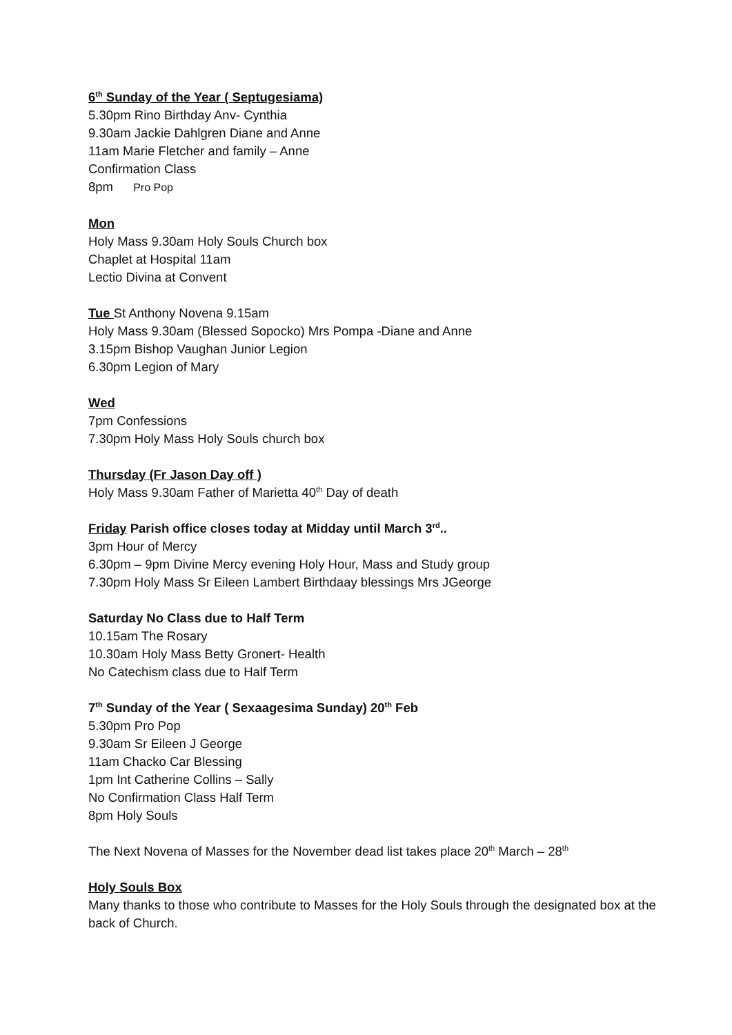6<sup>th</sup> Sunday of the Year ( Septugesiama)
5.30pm Rino Birthday Anv- Cynthia
9.30am Jackie Dahlgren Diane and Anne
11am Marie Fletcher and family – Anne
Confirmation Class
8pm Pro Pop
Mon
Holy Mass 9.30am Holy Souls Church box
Chaplet at Hospital 11am
Lectio Divina at Convent
Tue St Anthony Novena 9.15am
Holy Mass 9.30am (Blessed Sopocko) Mrs Pompa -Diane and Anne
3.15pm Bishop Vaughan Junior Legion
6.30pm Legion of Mary
Wed
7pm Confessions
7.30pm Holy Mass Holy Souls church box
Thursday (Fr Jason Day off )
Holy Mass 9.30am Father of Marietta 40<sup>th</sup> Day of death
Friday Parish office closes today at Midday until March 3<sup>rd</sup>..
3pm Hour of Mercy
6.30pm – 9pm Divine Mercy evening Holy Hour, Mass and Study group
7.30pm Holy Mass Sr Eileen Lambert Birthdaay blessings Mrs JGeorge
Saturday No Class due to Half Term
10.15am The Rosary
10.30am Holy Mass Betty Gronert- Health
No Catechism class due to Half Term
7<sup>th</sup> Sunday of the Year ( Sexaagesima Sunday) 20<sup>th</sup> Feb
5.30pm Pro Pop
9.30am Sr Eileen J George
11am Chacko Car Blessing
1pm Int Catherine Collins – Sally
No Confirmation Class Half Term
8pm Holy Souls
The Next Novena of Masses for the November dead list takes place 20<sup>th</sup> March – 28<sup>th</sup>
Holy Souls Box
Many thanks to those who contribute to Masses for the Holy Souls through the designated box at the back of Church.